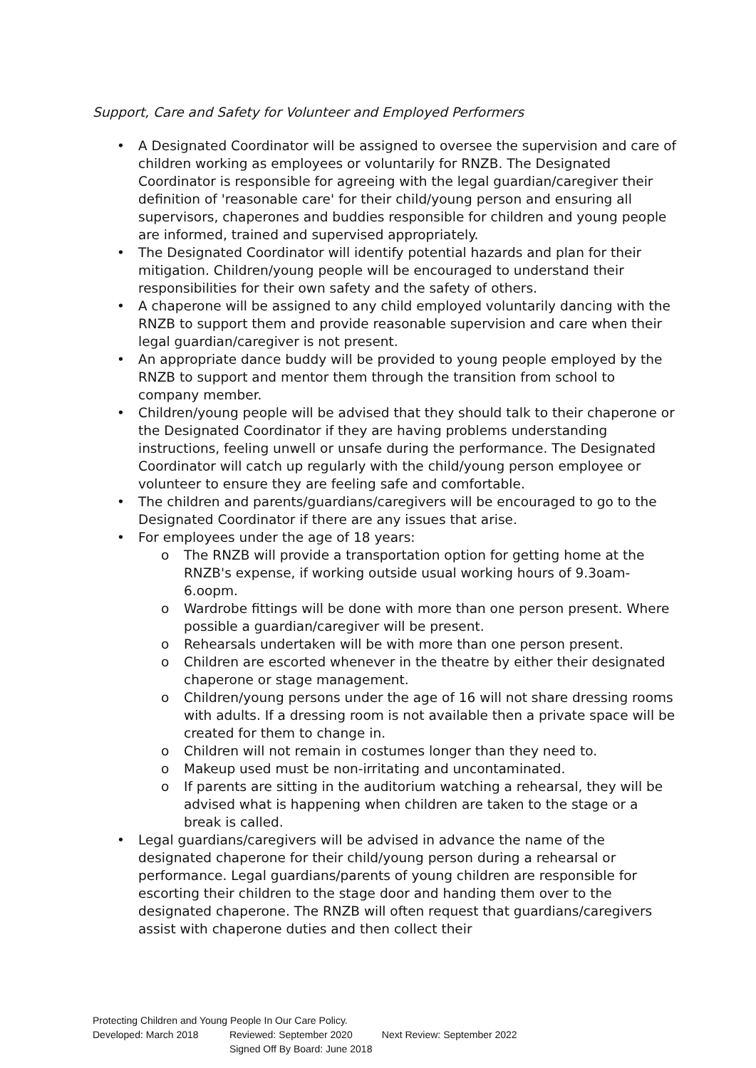Support, Care and Safety for Volunteer and Employed Performers
A Designated Coordinator will be assigned to oversee the supervision and care of children working as employees or voluntarily for RNZB. The Designated Coordinator is responsible for agreeing with the legal guardian/caregiver their definition of 'reasonable care' for their child/young person and ensuring all supervisors, chaperones and buddies responsible for children and young people are informed, trained and supervised appropriately.
The Designated Coordinator will identify potential hazards and plan for their mitigation. Children/young people will be encouraged to understand their responsibilities for their own safety and the safety of others.
A chaperone will be assigned to any child employed voluntarily dancing with the RNZB to support them and provide reasonable supervision and care when their legal guardian/caregiver is not present.
An appropriate dance buddy will be provided to young people employed by the RNZB to support and mentor them through the transition from school to company member.
Children/young people will be advised that they should talk to their chaperone or the Designated Coordinator if they are having problems understanding instructions, feeling unwell or unsafe during the performance. The Designated Coordinator will catch up regularly with the child/young person employee or volunteer to ensure they are feeling safe and comfortable.
The children and parents/guardians/caregivers will be encouraged to go to the Designated Coordinator if there are any issues that arise.
For employees under the age of 18 years:
o The RNZB will provide a transportation option for getting home at the RNZB's expense, if working outside usual working hours of 9.3oam-6.oopm.
o Wardrobe fittings will be done with more than one person present. Where possible a guardian/caregiver will be present.
o Rehearsals undertaken will be with more than one person present.
o Children are escorted whenever in the theatre by either their designated chaperone or stage management.
o Children/young persons under the age of 16 will not share dressing rooms with adults. If a dressing room is not available then a private space will be created for them to change in.
o Children will not remain in costumes longer than they need to.
o Makeup used must be non-irritating and uncontaminated.
o If parents are sitting in the auditorium watching a rehearsal, they will be advised what is happening when children are taken to the stage or a break is called.
Legal guardians/caregivers will be advised in advance the name of the designated chaperone for their child/young person during a rehearsal or performance. Legal guardians/parents of young children are responsible for escorting their children to the stage door and handing them over to the designated chaperone. The RNZB will often request that guardians/caregivers assist with chaperone duties and then collect their
Protecting Children and Young People In Our Care Policy.
Developed: March 2018 Reviewed: September 2020 Next Review: September 2022
Signed Off By Board: June 2018